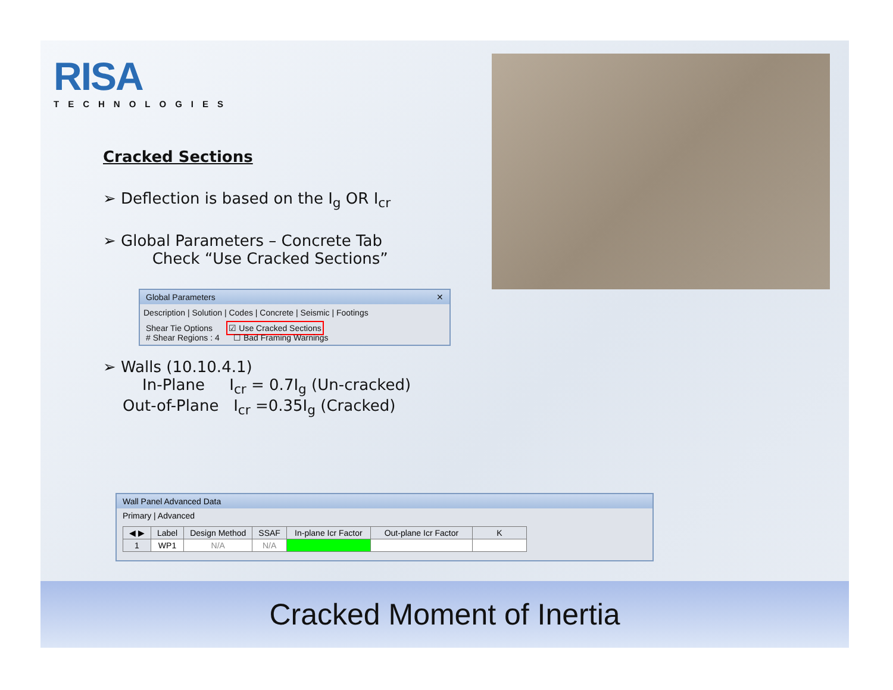RISA
TECHNOLOGIES
Cracked Sections
➢ Deflection is based on the I<sub>g</sub> OR I<sub>cr</sub>
➢ Global Parameters – Concrete Tab
Check “Use Cracked Sections”
Global Parameters ✕
Description | Solution | Codes | Concrete | Seismic | Footings
Shear Tie Options ☑ Use Cracked Sections
# Shear Regions : 4 ☐ Bad Framing Warnings
➢ Walls (10.10.4.1)
In-Plane I<sub>cr</sub> = 0.7I<sub>g</sub> (Un-cracked)
Out-of-Plane I<sub>cr</sub> =0.35I<sub>g</sub> (Cracked)
Wall Panel Advanced Data
Primary | Advanced
| ◀ ▶ | Label | Design Method | SSAF | In-plane Icr Factor | Out-plane Icr Factor | K |
| --- | --- | --- | --- | --- | --- | --- |
| 1 | WP1 | N/A | N/A | | | |
Cracked Moment of Inertia